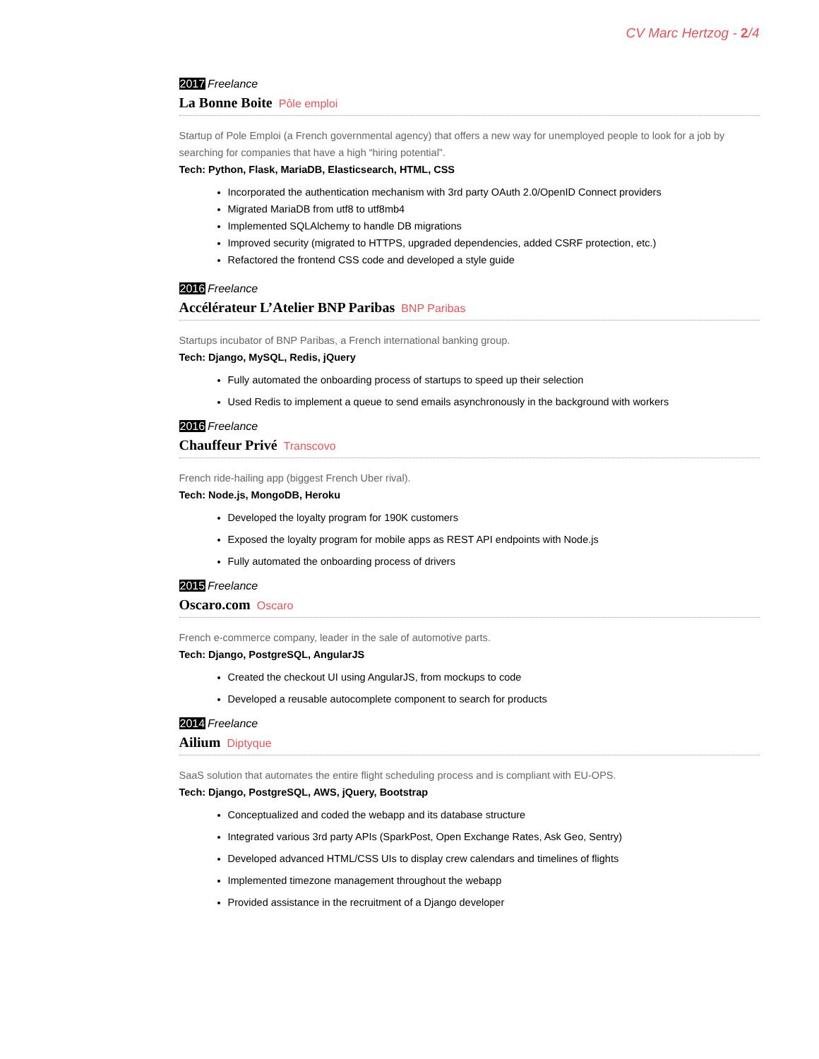CV Marc Hertzog - 2/4
2017 Freelance
La Bonne Boite Pôle emploi
Startup of Pole Emploi (a French governmental agency) that offers a new way for unemployed people to look for a job by searching for companies that have a high “hiring potential”.
Tech: Python, Flask, MariaDB, Elasticsearch, HTML, CSS
Incorporated the authentication mechanism with 3rd party OAuth 2.0/OpenID Connect providers
Migrated MariaDB from utf8 to utf8mb4
Implemented SQLAlchemy to handle DB migrations
Improved security (migrated to HTTPS, upgraded dependencies, added CSRF protection, etc.)
Refactored the frontend CSS code and developed a style guide
2016 Freelance
Accélérateur L’Atelier BNP Paribas BNP Paribas
Startups incubator of BNP Paribas, a French international banking group.
Tech: Django, MySQL, Redis, jQuery
Fully automated the onboarding process of startups to speed up their selection
Used Redis to implement a queue to send emails asynchronously in the background with workers
2016 Freelance
Chauffeur Privé Transcovo
French ride-hailing app (biggest French Uber rival).
Tech: Node.js, MongoDB, Heroku
Developed the loyalty program for 190K customers
Exposed the loyalty program for mobile apps as REST API endpoints with Node.js
Fully automated the onboarding process of drivers
2015 Freelance
Oscaro.com Oscaro
French e-commerce company, leader in the sale of automotive parts.
Tech: Django, PostgreSQL, AngularJS
Created the checkout UI using AngularJS, from mockups to code
Developed a reusable autocomplete component to search for products
2014 Freelance
Ailium Diptyque
SaaS solution that automates the entire flight scheduling process and is compliant with EU-OPS.
Tech: Django, PostgreSQL, AWS, jQuery, Bootstrap
Conceptualized and coded the webapp and its database structure
Integrated various 3rd party APIs (SparkPost, Open Exchange Rates, Ask Geo, Sentry)
Developed advanced HTML/CSS UIs to display crew calendars and timelines of flights
Implemented timezone management throughout the webapp
Provided assistance in the recruitment of a Django developer